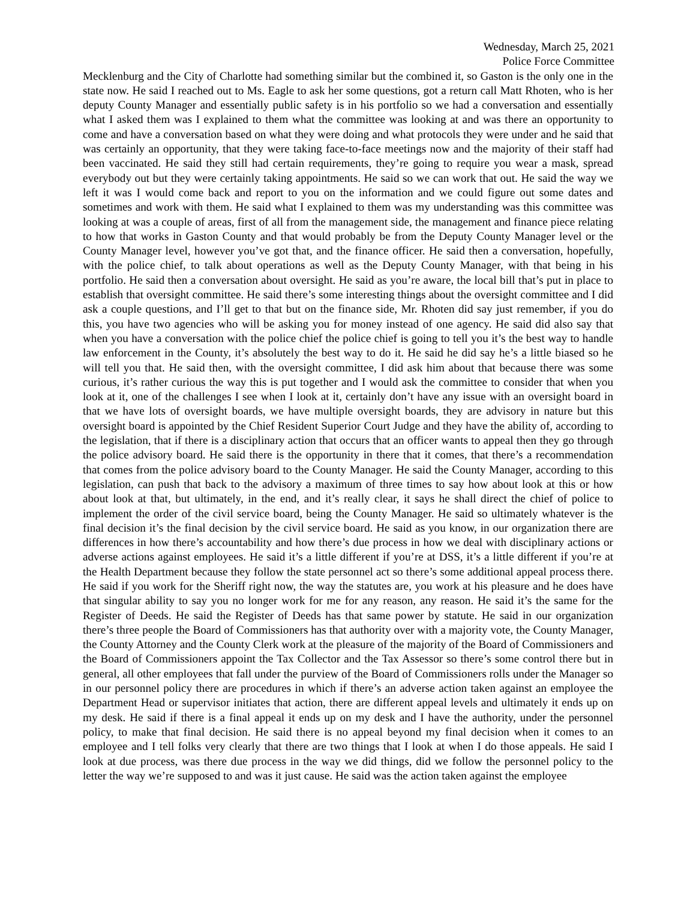Wednesday, March 25, 2021
Police Force Committee
Mecklenburg and the City of Charlotte had something similar but the combined it, so Gaston is the only one in the state now. He said I reached out to Ms. Eagle to ask her some questions, got a return call Matt Rhoten, who is her deputy County Manager and essentially public safety is in his portfolio so we had a conversation and essentially what I asked them was I explained to them what the committee was looking at and was there an opportunity to come and have a conversation based on what they were doing and what protocols they were under and he said that was certainly an opportunity, that they were taking face-to-face meetings now and the majority of their staff had been vaccinated. He said they still had certain requirements, they’re going to require you wear a mask, spread everybody out but they were certainly taking appointments. He said so we can work that out. He said the way we left it was I would come back and report to you on the information and we could figure out some dates and sometimes and work with them. He said what I explained to them was my understanding was this committee was looking at was a couple of areas, first of all from the management side, the management and finance piece relating to how that works in Gaston County and that would probably be from the Deputy County Manager level or the County Manager level, however you’ve got that, and the finance officer. He said then a conversation, hopefully, with the police chief, to talk about operations as well as the Deputy County Manager, with that being in his portfolio. He said then a conversation about oversight. He said as you’re aware, the local bill that’s put in place to establish that oversight committee. He said there’s some interesting things about the oversight committee and I did ask a couple questions, and I’ll get to that but on the finance side, Mr. Rhoten did say just remember, if you do this, you have two agencies who will be asking you for money instead of one agency. He said did also say that when you have a conversation with the police chief the police chief is going to tell you it’s the best way to handle law enforcement in the County, it’s absolutely the best way to do it. He said he did say he’s a little biased so he will tell you that. He said then, with the oversight committee, I did ask him about that because there was some curious, it’s rather curious the way this is put together and I would ask the committee to consider that when you look at it, one of the challenges I see when I look at it, certainly don’t have any issue with an oversight board in that we have lots of oversight boards, we have multiple oversight boards, they are advisory in nature but this oversight board is appointed by the Chief Resident Superior Court Judge and they have the ability of, according to the legislation, that if there is a disciplinary action that occurs that an officer wants to appeal then they go through the police advisory board. He said there is the opportunity in there that it comes, that there’s a recommendation that comes from the police advisory board to the County Manager. He said the County Manager, according to this legislation, can push that back to the advisory a maximum of three times to say how about look at this or how about look at that, but ultimately, in the end, and it’s really clear, it says he shall direct the chief of police to implement the order of the civil service board, being the County Manager. He said so ultimately whatever is the final decision it’s the final decision by the civil service board. He said as you know, in our organization there are differences in how there’s accountability and how there’s due process in how we deal with disciplinary actions or adverse actions against employees. He said it’s a little different if you’re at DSS, it’s a little different if you’re at the Health Department because they follow the state personnel act so there’s some additional appeal process there. He said if you work for the Sheriff right now, the way the statutes are, you work at his pleasure and he does have that singular ability to say you no longer work for me for any reason, any reason. He said it’s the same for the Register of Deeds. He said the Register of Deeds has that same power by statute. He said in our organization there’s three people the Board of Commissioners has that authority over with a majority vote, the County Manager, the County Attorney and the County Clerk work at the pleasure of the majority of the Board of Commissioners and the Board of Commissioners appoint the Tax Collector and the Tax Assessor so there’s some control there but in general, all other employees that fall under the purview of the Board of Commissioners rolls under the Manager so in our personnel policy there are procedures in which if there’s an adverse action taken against an employee the Department Head or supervisor initiates that action, there are different appeal levels and ultimately it ends up on my desk. He said if there is a final appeal it ends up on my desk and I have the authority, under the personnel policy, to make that final decision. He said there is no appeal beyond my final decision when it comes to an employee and I tell folks very clearly that there are two things that I look at when I do those appeals. He said I look at due process, was there due process in the way we did things, did we follow the personnel policy to the letter the way we’re supposed to and was it just cause. He said was the action taken against the employee